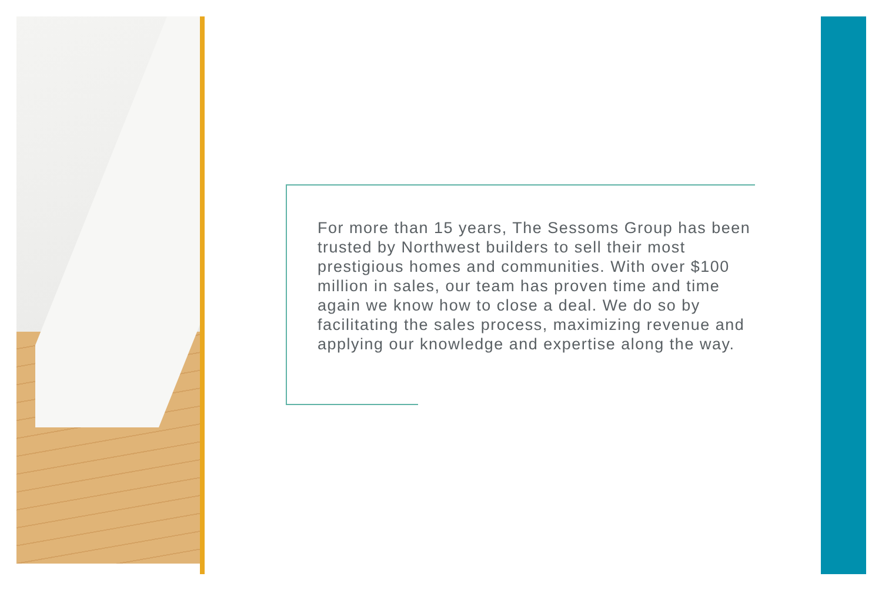For more than 15 years, The Sessoms Group has been trusted by Northwest builders to sell their most prestigious homes and communities. With over $100 million in sales, our team has proven time and time again we know how to close a deal. We do so by facilitating the sales process, maximizing revenue and applying our knowledge and expertise along the way.